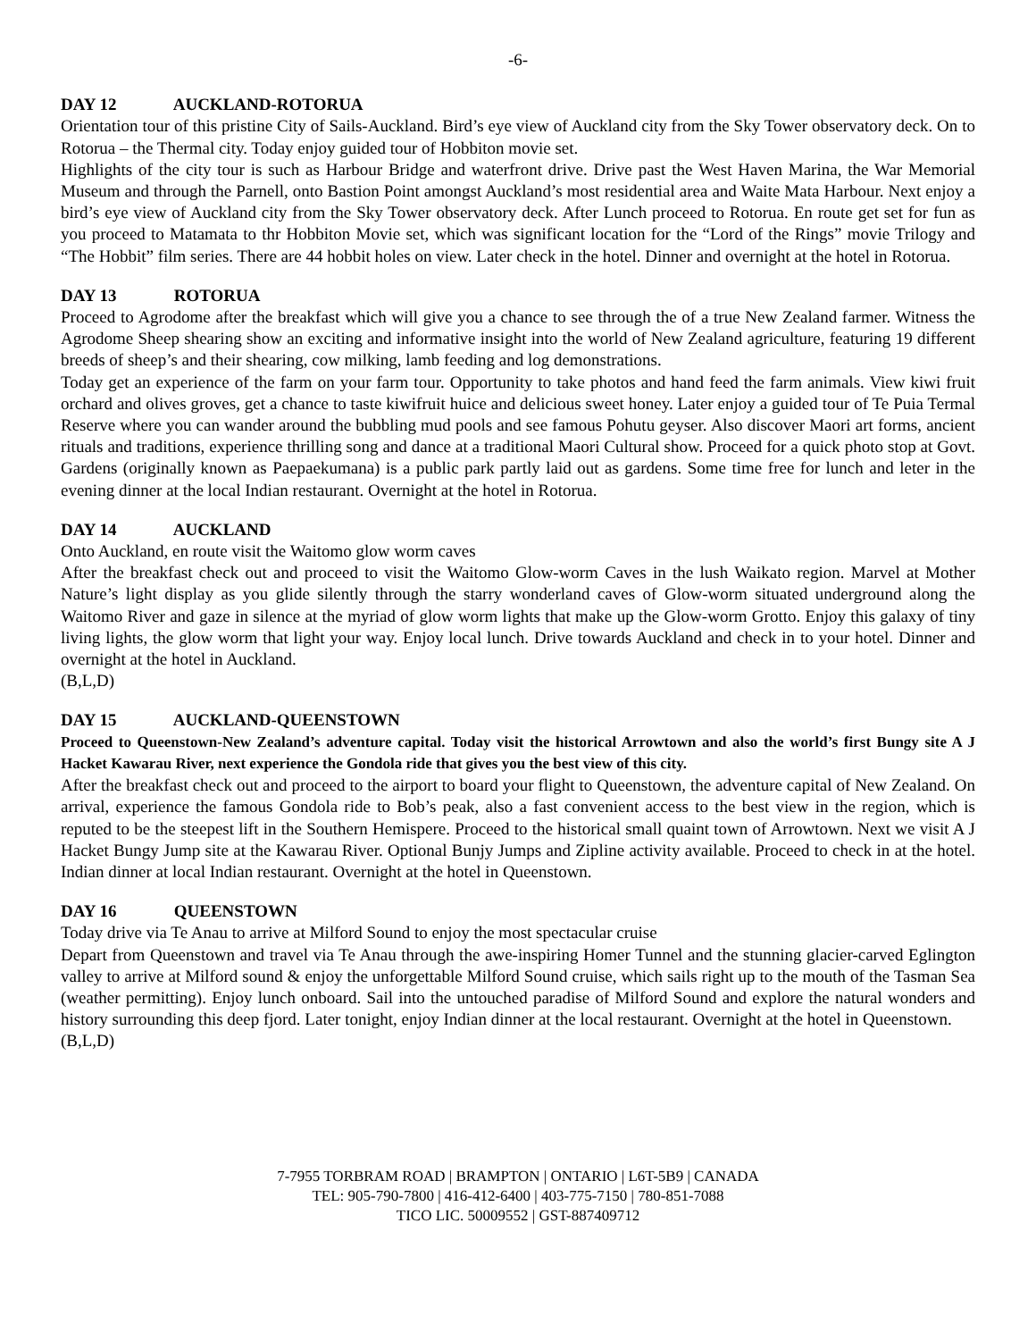-6-
DAY 12 AUCKLAND-ROTORUA
Orientation tour of this pristine City of Sails-Auckland. Bird’s eye view of Auckland city from the Sky Tower observatory deck. On to Rotorua – the Thermal city. Today enjoy guided tour of Hobbiton movie set.
Highlights of the city tour is such as Harbour Bridge and waterfront drive. Drive past the West Haven Marina, the War Memorial Museum and through the Parnell, onto Bastion Point amongst Auckland’s most residential area and Waite Mata Harbour. Next enjoy a bird’s eye view of Auckland city from the Sky Tower observatory deck. After Lunch proceed to Rotorua. En route get set for fun as you proceed to Matamata to thr Hobbiton Movie set, which was significant location for the “Lord of the Rings” movie Trilogy and “The Hobbit” film series. There are 44 hobbit holes on view. Later check in the hotel. Dinner and overnight at the hotel in Rotorua.
DAY 13 ROTORUA
Proceed to Agrodome after the breakfast which will give you a chance to see through the of a true New Zealand farmer. Witness the Agrodome Sheep shearing show an exciting and informative insight into the world of New Zealand agriculture, featuring 19 different breeds of sheep’s and their shearing, cow milking, lamb feeding and log demonstrations.
Today get an experience of the farm on your farm tour. Opportunity to take photos and hand feed the farm animals. View kiwi fruit orchard and olives groves, get a chance to taste kiwifruit huice and delicious sweet honey. Later enjoy a guided tour of Te Puia Termal Reserve where you can wander around the bubbling mud pools and see famous Pohutu geyser. Also discover Maori art forms, ancient rituals and traditions, experience thrilling song and dance at a traditional Maori Cultural show. Proceed for a quick photo stop at Govt. Gardens (originally known as Paepaekumana) is a public park partly laid out as gardens. Some time free for lunch and leter in the evening dinner at the local Indian restaurant. Overnight at the hotel in Rotorua.
DAY 14 AUCKLAND
Onto Auckland, en route visit the Waitomo glow worm caves
After the breakfast check out and proceed to visit the Waitomo Glow-worm Caves in the lush Waikato region. Marvel at Mother Nature’s light display as you glide silently through the starry wonderland caves of Glow-worm situated underground along the Waitomo River and gaze in silence at the myriad of glow worm lights that make up the Glow-worm Grotto. Enjoy this galaxy of tiny living lights, the glow worm that light your way. Enjoy local lunch. Drive towards Auckland and check in to your hotel. Dinner and overnight at the hotel in Auckland.
(B,L,D)
DAY 15 AUCKLAND-QUEENSTOWN
Proceed to Queenstown-New Zealand’s adventure capital. Today visit the historical Arrowtown and also the world’s first Bungy site A J Hacket Kawarau River, next experience the Gondola ride that gives you the best view of this city.
After the breakfast check out and proceed to the airport to board your flight to Queenstown, the adventure capital of New Zealand. On arrival, experience the famous Gondola ride to Bob’s peak, also a fast convenient access to the best view in the region, which is reputed to be the steepest lift in the Southern Hemispere. Proceed to the historical small quaint town of Arrowtown. Next we visit A J Hacket Bungy Jump site at the Kawarau River. Optional Bunjy Jumps and Zipline activity available. Proceed to check in at the hotel. Indian dinner at local Indian restaurant. Overnight at the hotel in Queenstown.
DAY 16 QUEENSTOWN
Today drive via Te Anau to arrive at Milford Sound to enjoy the most spectacular cruise
Depart from Queenstown and travel via Te Anau through the awe-inspiring Homer Tunnel and the stunning glacier-carved Eglington valley to arrive at Milford sound & enjoy the unforgettable Milford Sound cruise, which sails right up to the mouth of the Tasman Sea (weather permitting). Enjoy lunch onboard. Sail into the untouched paradise of Milford Sound and explore the natural wonders and history surrounding this deep fjord. Later tonight, enjoy Indian dinner at the local restaurant. Overnight at the hotel in Queenstown.
(B,L,D)
7-7955 TORBRAM ROAD | BRAMPTON | ONTARIO | L6T-5B9 | CANADA
TEL: 905-790-7800 | 416-412-6400 | 403-775-7150 | 780-851-7088
TICO LIC. 50009552 | GST-887409712